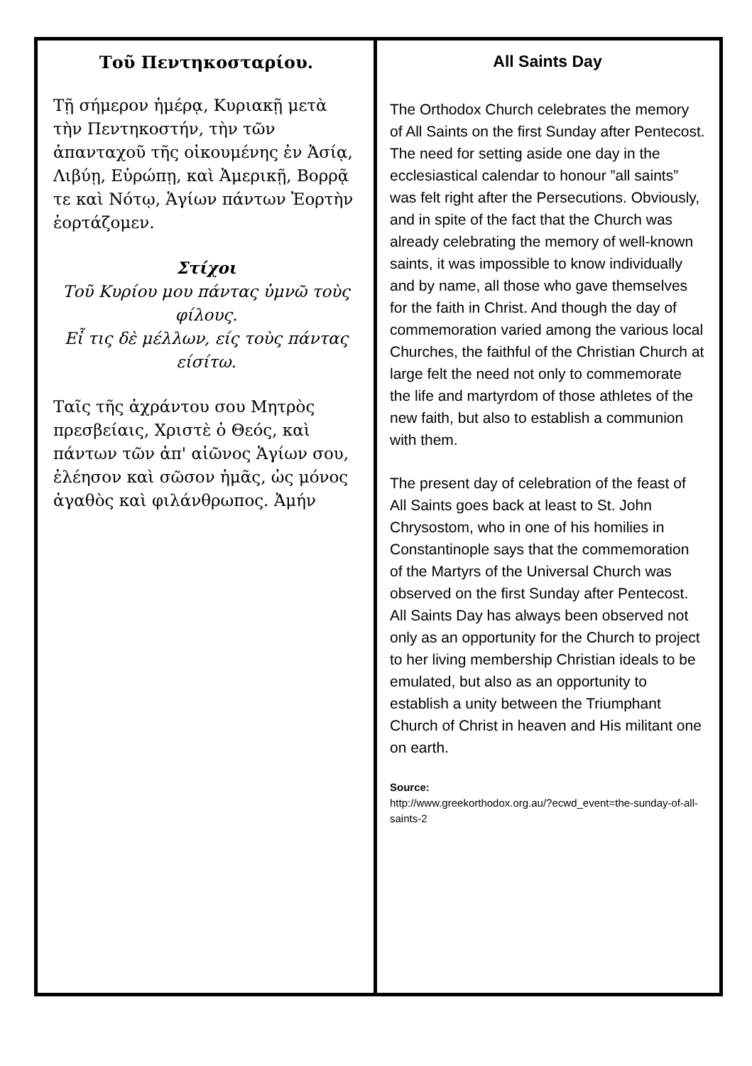Τοῦ Πεντηκοσταρίου.
Τῇ σήμερον ἡμέρᾳ, Κυριακῇ μετὰ τὴν Πεντηκοστήν, τὴν τῶν ἁπανταχοῦ τῆς οἰκουμένης ἐν Ἀσίᾳ, Λιβύῃ, Εὐρώπῃ, καὶ Ἀμερικῇ, Βορρᾷ τε καὶ Νότῳ, Ἁγίων πάντων Ἑορτὴν ἑορτάζομεν.
Στίχοι
Τοῦ Κυρίου μου πάντας ὑμνῶ τοὺς φίλους.
Εἶ τις δὲ μέλλων, είς τοὺς πάντας είσίτω.
Ταῖς τῆς ἀχράντου σου Μητρὸς πρεσβείαις, Χριστὲ ὁ Θεός, καὶ πάντων τῶν ἀπ' αἰῶνος Ἁγίων σου, ἐλέησον καὶ σῶσον ἡμᾶς, ὡς μόνος ἀγαθὸς καὶ φιλάνθρωπος. Ἀμήν
All Saints Day
The Orthodox Church celebrates the memory of All Saints on the first Sunday after Pentecost. The need for setting aside one day in the ecclesiastical calendar to honour ”all saints” was felt right after the Persecutions. Obviously, and in spite of the fact that the Church was already celebrating the memory of well-known saints, it was impossible to know individually and by name, all those who gave themselves for the faith in Christ. And though the day of commemoration varied among the various local Churches, the faithful of the Christian Church at large felt the need not only to commemorate the life and martyrdom of those athletes of the new faith, but also to establish a communion with them.
The present day of celebration of the feast of All Saints goes back at least to St. John Chrysostom, who in one of his homilies in Constantinople says that the commemoration of the Martyrs of the Universal Church was observed on the first Sunday after Pentecost. All Saints Day has always been observed not only as an opportunity for the Church to project to her living membership Christian ideals to be emulated, but also as an opportunity to establish a unity between the Triumphant Church of Christ in heaven and His militant one on earth.
Source:
http://www.greekorthodox.org.au/?ecwd_event=the-sunday-of-all-saints-2